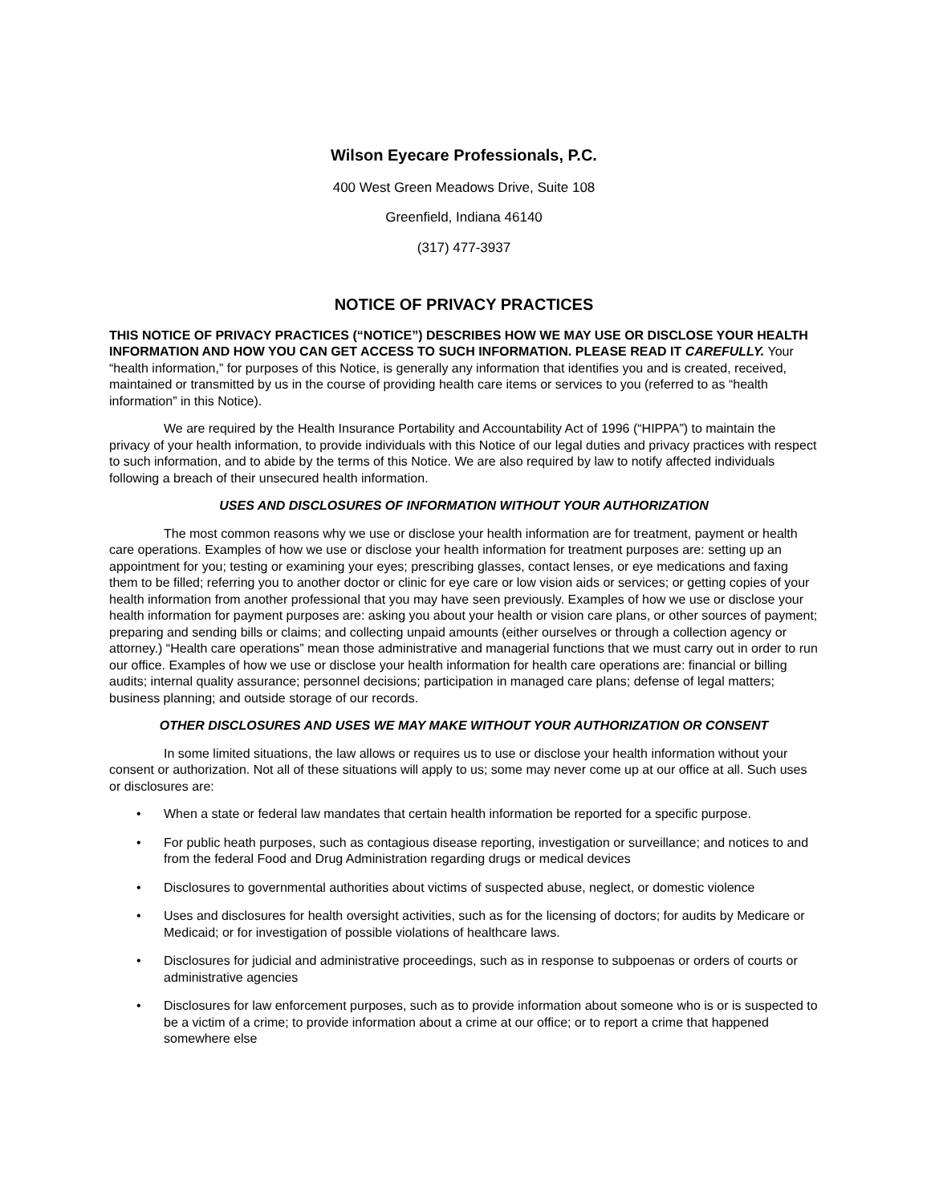Wilson Eyecare Professionals, P.C.
400 West Green Meadows Drive, Suite 108
Greenfield, Indiana 46140
(317) 477-3937
NOTICE OF PRIVACY PRACTICES
THIS NOTICE OF PRIVACY PRACTICES (“NOTICE”) DESCRIBES HOW WE MAY USE OR DISCLOSE YOUR HEALTH INFORMATION AND HOW YOU CAN GET ACCESS TO SUCH INFORMATION. PLEASE READ IT CAREFULLY. Your “health information,” for purposes of this Notice, is generally any information that identifies you and is created, received, maintained or transmitted by us in the course of providing health care items or services to you (referred to as “health information” in this Notice).
We are required by the Health Insurance Portability and Accountability Act of 1996 (“HIPPA”) to maintain the privacy of your health information, to provide individuals with this Notice of our legal duties and privacy practices with respect to such information, and to abide by the terms of this Notice. We are also required by law to notify affected individuals following a breach of their unsecured health information.
USES AND DISCLOSURES OF INFORMATION WITHOUT YOUR AUTHORIZATION
The most common reasons why we use or disclose your health information are for treatment, payment or health care operations. Examples of how we use or disclose your health information for treatment purposes are: setting up an appointment for you; testing or examining your eyes; prescribing glasses, contact lenses, or eye medications and faxing them to be filled; referring you to another doctor or clinic for eye care or low vision aids or services; or getting copies of your health information from another professional that you may have seen previously. Examples of how we use or disclose your health information for payment purposes are: asking you about your health or vision care plans, or other sources of payment; preparing and sending bills or claims; and collecting unpaid amounts (either ourselves or through a collection agency or attorney.) “Health care operations” mean those administrative and managerial functions that we must carry out in order to run our office. Examples of how we use or disclose your health information for health care operations are: financial or billing audits; internal quality assurance; personnel decisions; participation in managed care plans; defense of legal matters; business planning; and outside storage of our records.
OTHER DISCLOSURES AND USES WE MAY MAKE WITHOUT YOUR AUTHORIZATION OR CONSENT
In some limited situations, the law allows or requires us to use or disclose your health information without your consent or authorization. Not all of these situations will apply to us; some may never come up at our office at all. Such uses or disclosures are:
• When a state or federal law mandates that certain health information be reported for a specific purpose.
• For public heath purposes, such as contagious disease reporting, investigation or surveillance; and notices to and from the federal Food and Drug Administration regarding drugs or medical devices
• Disclosures to governmental authorities about victims of suspected abuse, neglect, or domestic violence
• Uses and disclosures for health oversight activities, such as for the licensing of doctors; for audits by Medicare or Medicaid; or for investigation of possible violations of healthcare laws.
• Disclosures for judicial and administrative proceedings, such as in response to subpoenas or orders of courts or administrative agencies
• Disclosures for law enforcement purposes, such as to provide information about someone who is or is suspected to be a victim of a crime; to provide information about a crime at our office; or to report a crime that happened somewhere else